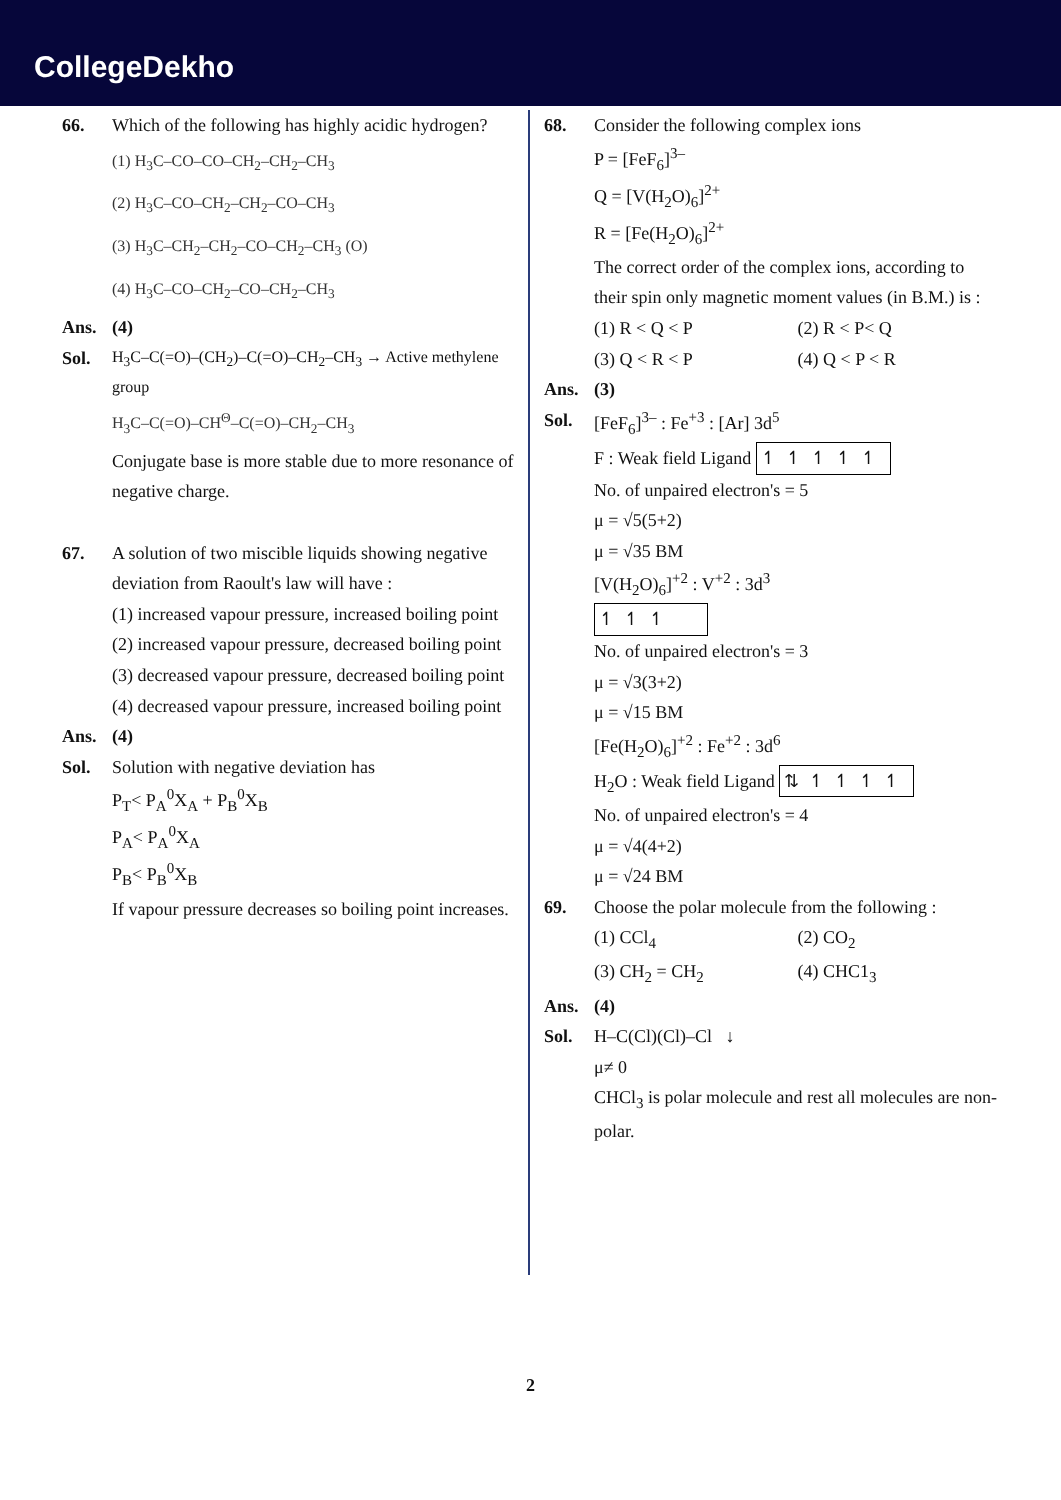CollegeDekho
66. Which of the following has highly acidic hydrogen?
(1) H<sub>3</sub>C–CO–CO–CH<sub>2</sub>–CH<sub>2</sub>–CH<sub>3</sub>
(2) H<sub>3</sub>C–CO–CH<sub>2</sub>–CH<sub>2</sub>–CO–CH<sub>3</sub>
(3) H<sub>3</sub>C–CH<sub>2</sub>–CH<sub>2</sub>–CO–CH<sub>2</sub>–CH<sub>3</sub> (O)
(4) H<sub>3</sub>C–CO–CH<sub>2</sub>–CO–CH<sub>2</sub>–CH<sub>3</sub>
Ans. (4)
Sol. H<sub>3</sub>C–C(=O)–(CH<sub>2</sub>)–C(=O)–CH<sub>2</sub>–CH<sub>3</sub> → Active methylene group
H<sub>3</sub>C–C(=O)–CH<sup>Θ</sup>–C(=O)–CH<sub>2</sub>–CH<sub>3</sub>
Conjugate base is more stable due to more resonance of negative charge.
67. A solution of two miscible liquids showing negative deviation from Raoult's law will have :
(1) increased vapour pressure, increased boiling point
(2) increased vapour pressure, decreased boiling point
(3) decreased vapour pressure, decreased boiling point
(4) decreased vapour pressure, increased boiling point
Ans. (4)
Sol. Solution with negative deviation has
P<sub>T</sub>< P<sub>A</sub><sup>0</sup>X<sub>A</sub> + P<sub>B</sub><sup>0</sup>X<sub>B</sub>
P<sub>A</sub>< P<sub>A</sub><sup>0</sup>X<sub>A</sub>
P<sub>B</sub>< P<sub>B</sub><sup>0</sup>X<sub>B</sub>
If vapour pressure decreases so boiling point increases.
68. Consider the following complex ions
P = [FeF<sub>6</sub>]<sup>3–</sup>
Q = [V(H<sub>2</sub>O)<sub>6</sub>]<sup>2+</sup>
R = [Fe(H<sub>2</sub>O)<sub>6</sub>]<sup>2+</sup>
The correct order of the complex ions, according to their spin only magnetic moment values (in B.M.) is :
(1) R < Q < P (2) R < P< Q
(3) Q < R < P (4) Q < P < R
Ans. (3)
Sol. [FeF<sub>6</sub>]<sup>3–</sup> : Fe<sup>+3</sup> : [Ar] 3d<sup>5</sup>
F : Weak field Ligand ↿↿↿↿↿
No. of unpaired electron's = 5
μ = √5(5+2)
μ = √35 BM
[V(H<sub>2</sub>O)<sub>6</sub>]<sup>+2</sup> : V<sup>+2</sup> : 3d<sup>3</sup>
↿↿↿
No. of unpaired electron's = 3
μ = √3(3+2)
μ = √15 BM
[Fe(H<sub>2</sub>O)<sub>6</sub>]<sup>+2</sup> : Fe<sup>+2</sup> : 3d<sup>6</sup>
H<sub>2</sub>O : Weak field Ligand ⇅↿↿↿↿
No. of unpaired electron's = 4
μ = √4(4+2)
μ = √24 BM
69. Choose the polar molecule from the following :
(1) CCl<sub>4</sub> (2) CO<sub>2</sub>
(3) CH<sub>2</sub> = CH<sub>2</sub> (4) CHC1<sub>3</sub>
Ans. (4)
Sol. H–C(Cl)(Cl)–Cl ↓
μ≠ 0
CHCl<sub>3</sub> is polar molecule and rest all molecules are non-polar.
2